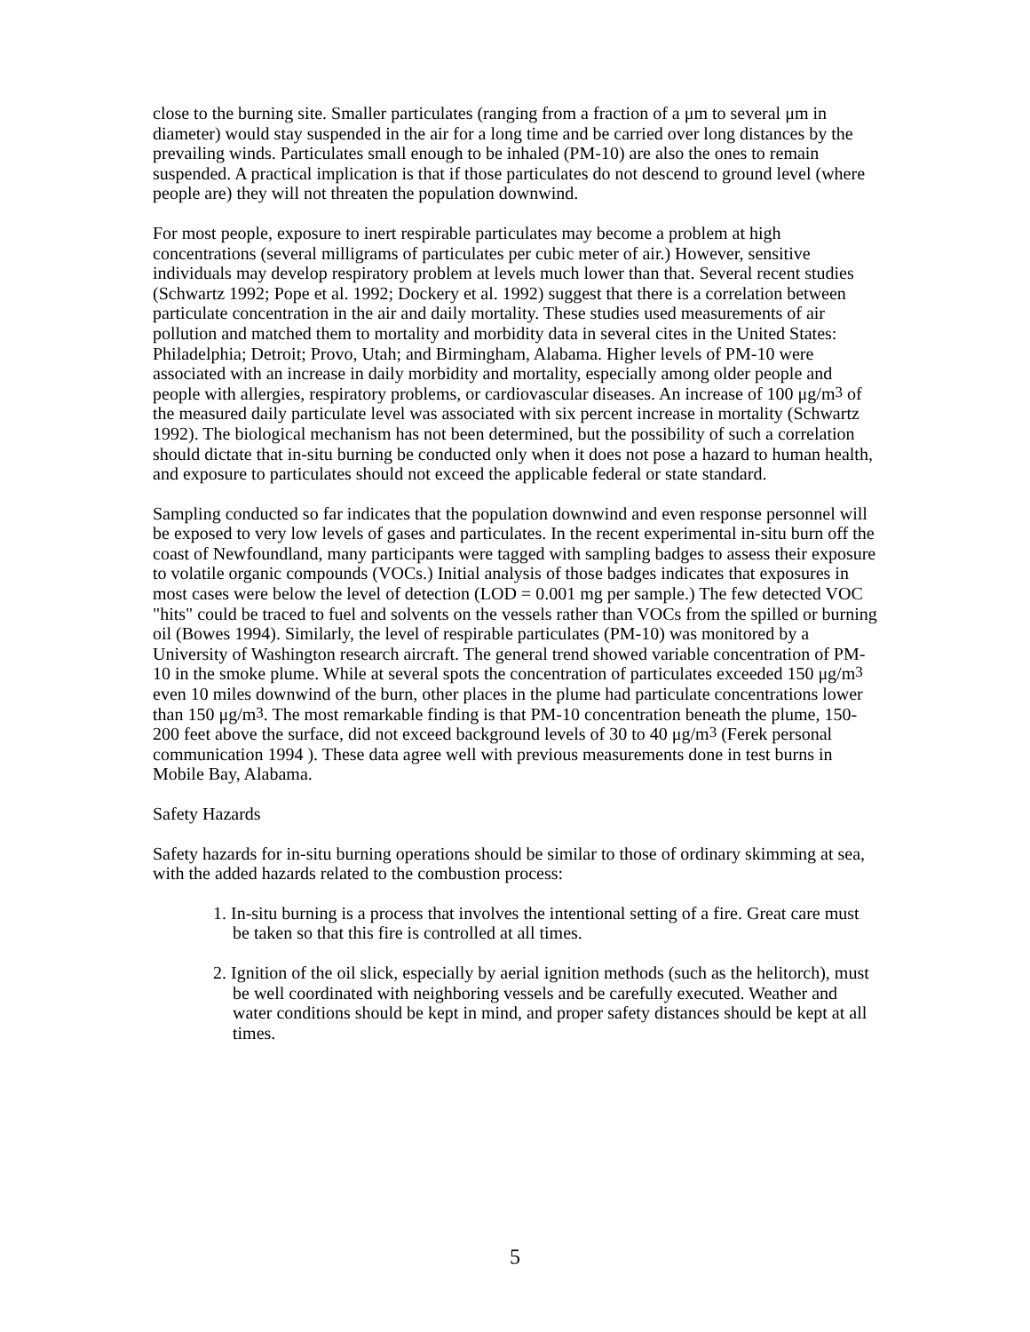close to the burning site. Smaller particulates (ranging from a fraction of a μm to several μm in diameter) would stay suspended in the air for a long time and be carried over long distances by the prevailing winds. Particulates small enough to be inhaled (PM-10) are also the ones to remain suspended. A practical implication is that if those particulates do not descend to ground level (where people are) they will not threaten the population downwind.
For most people, exposure to inert respirable particulates may become a problem at high concentrations (several milligrams of particulates per cubic meter of air.) However, sensitive individuals may develop respiratory problem at levels much lower than that. Several recent studies (Schwartz 1992; Pope et al. 1992; Dockery et al. 1992) suggest that there is a correlation between particulate concentration in the air and daily mortality. These studies used measurements of air pollution and matched them to mortality and morbidity data in several cites in the United States: Philadelphia; Detroit; Provo, Utah; and Birmingham, Alabama. Higher levels of PM-10 were associated with an increase in daily morbidity and mortality, especially among older people and people with allergies, respiratory problems, or cardiovascular diseases. An increase of 100 μg/m<sup>3</sup> of the measured daily particulate level was associated with six percent increase in mortality (Schwartz 1992). The biological mechanism has not been determined, but the possibility of such a correlation should dictate that in-situ burning be conducted only when it does not pose a hazard to human health, and exposure to particulates should not exceed the applicable federal or state standard.
Sampling conducted so far indicates that the population downwind and even response personnel will be exposed to very low levels of gases and particulates. In the recent experimental in-situ burn off the coast of Newfoundland, many participants were tagged with sampling badges to assess their exposure to volatile organic compounds (VOCs.) Initial analysis of those badges indicates that exposures in most cases were below the level of detection (LOD = 0.001 mg per sample.) The few detected VOC "hits" could be traced to fuel and solvents on the vessels rather than VOCs from the spilled or burning oil (Bowes 1994). Similarly, the level of respirable particulates (PM-10) was monitored by a University of Washington research aircraft. The general trend showed variable concentration of PM-10 in the smoke plume. While at several spots the concentration of particulates exceeded 150 μg/m<sup>3</sup> even 10 miles downwind of the burn, other places in the plume had particulate concentrations lower than 150 μg/m<sup>3</sup>. The most remarkable finding is that PM-10 concentration beneath the plume, 150-200 feet above the surface, did not exceed background levels of 30 to 40 μg/m<sup>3</sup> (Ferek personal communication 1994 ). These data agree well with previous measurements done in test burns in Mobile Bay, Alabama.
Safety Hazards
Safety hazards for in-situ burning operations should be similar to those of ordinary skimming at sea, with the added hazards related to the combustion process:
1. In-situ burning is a process that involves the intentional setting of a fire. Great care must be taken so that this fire is controlled at all times.
2. Ignition of the oil slick, especially by aerial ignition methods (such as the helitorch), must be well coordinated with neighboring vessels and be carefully executed. Weather and water conditions should be kept in mind, and proper safety distances should be kept at all times.
5